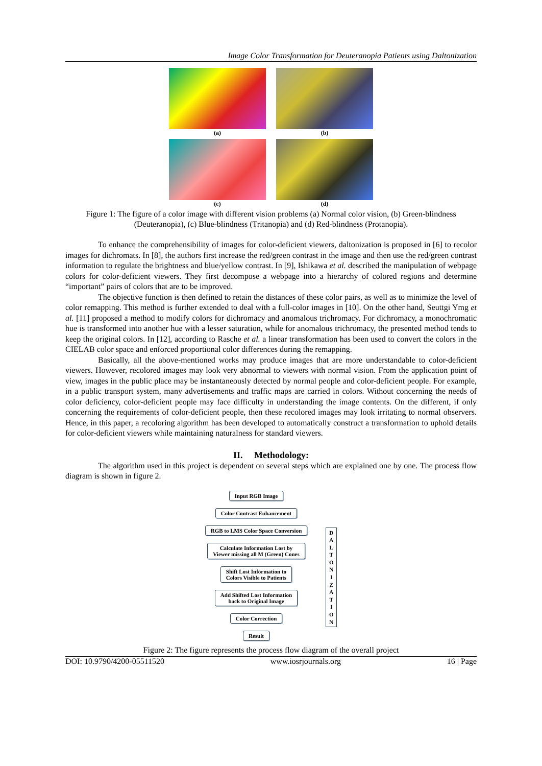Image Color Transformation for Deuteranopia Patients using Daltonization
(a)
(b)
(c)
(d)
Figure 1: The figure of a color image with different vision problems (a) Normal color vision, (b) Green-blindness (Deuteranopia), (c) Blue-blindness (Tritanopia) and (d) Red-blindness (Protanopia).
To enhance the comprehensibility of images for color-deficient viewers, daltonization is proposed in [6] to recolor images for dichromats. In [8], the authors first increase the red/green contrast in the image and then use the red/green contrast information to regulate the brightness and blue/yellow contrast. In [9], Ishikawa et al. described the manipulation of webpage colors for color-deficient viewers. They first decompose a webpage into a hierarchy of colored regions and determine “important” pairs of colors that are to be improved.
The objective function is then defined to retain the distances of these color pairs, as well as to minimize the level of color remapping. This method is further extended to deal with a full-color images in [10]. On the other hand, Seuttgi Ymg et al. [11] proposed a method to modify colors for dichromacy and anomalous trichromacy. For dichromacy, a monochromatic hue is transformed into another hue with a lesser saturation, while for anomalous trichromacy, the presented method tends to keep the original colors. In [12], according to Rasche et al. a linear transformation has been used to convert the colors in the CIELAB color space and enforced proportional color differences during the remapping.
Basically, all the above-mentioned works may produce images that are more understandable to color-deficient viewers. However, recolored images may look very abnormal to viewers with normal vision. From the application point of view, images in the public place may be instantaneously detected by normal people and color-deficient people. For example, in a public transport system, many advertisements and traffic maps are carried in colors. Without concerning the needs of color deficiency, color-deficient people may face difficulty in understanding the image contents. On the different, if only concerning the requirements of color-deficient people, then these recolored images may look irritating to normal observers. Hence, in this paper, a recoloring algorithm has been developed to automatically construct a transformation to uphold details for color-deficient viewers while maintaining naturalness for standard viewers.
II. Methodology:
The algorithm used in this project is dependent on several steps which are explained one by one. The process flow diagram is shown in figure 2.
Input RGB Image
Color Contrast Enhancement
RGB to LMS Color Space Conversion
Calculate Information Lost by
Viewer missing all M (Green) Cones
Shift Lost Information to
Colors Visible to Patients
Add Shifted Lost Information
back to Original Image
Color Correction
Result
D
A
L
T
O
N
I
Z
A
T
I
O
N
Figure 2: The figure represents the process flow diagram of the overall project
DOI: 10.9790/4200-05511520 www.iosrjournals.org 16 | Page